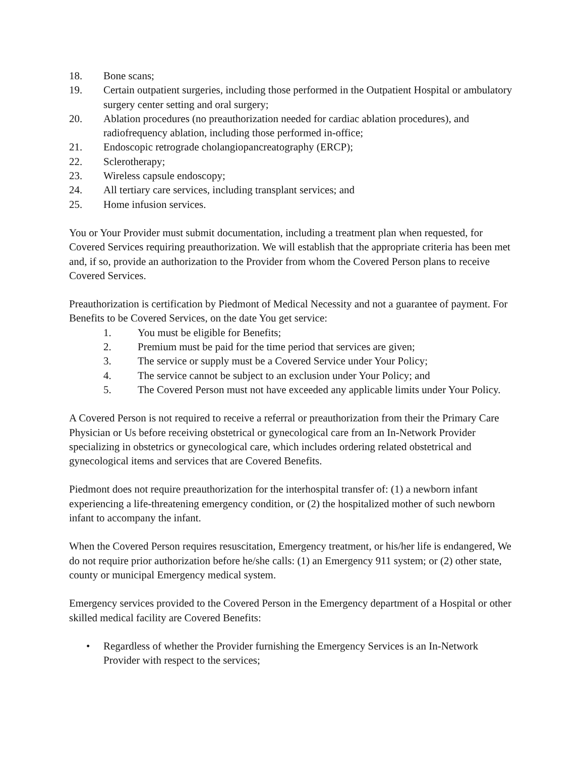18. Bone scans;
19. Certain outpatient surgeries, including those performed in the Outpatient Hospital or ambulatory surgery center setting and oral surgery;
20. Ablation procedures (no preauthorization needed for cardiac ablation procedures), and radiofrequency ablation, including those performed in-office;
21. Endoscopic retrograde cholangiopancreatography (ERCP);
22. Sclerotherapy;
23. Wireless capsule endoscopy;
24. All tertiary care services, including transplant services; and
25. Home infusion services.
You or Your Provider must submit documentation, including a treatment plan when requested, for Covered Services requiring preauthorization. We will establish that the appropriate criteria has been met and, if so, provide an authorization to the Provider from whom the Covered Person plans to receive Covered Services.
Preauthorization is certification by Piedmont of Medical Necessity and not a guarantee of payment. For Benefits to be Covered Services, on the date You get service:
1. You must be eligible for Benefits;
2. Premium must be paid for the time period that services are given;
3. The service or supply must be a Covered Service under Your Policy;
4. The service cannot be subject to an exclusion under Your Policy; and
5. The Covered Person must not have exceeded any applicable limits under Your Policy.
A Covered Person is not required to receive a referral or preauthorization from their the Primary Care Physician or Us before receiving obstetrical or gynecological care from an In-Network Provider specializing in obstetrics or gynecological care, which includes ordering related obstetrical and gynecological items and services that are Covered Benefits.
Piedmont does not require preauthorization for the interhospital transfer of: (1) a newborn infant experiencing a life-threatening emergency condition, or (2) the hospitalized mother of such newborn infant to accompany the infant.
When the Covered Person requires resuscitation, Emergency treatment, or his/her life is endangered, We do not require prior authorization before he/she calls: (1) an Emergency 911 system; or (2) other state, county or municipal Emergency medical system.
Emergency services provided to the Covered Person in the Emergency department of a Hospital or other skilled medical facility are Covered Benefits:
• Regardless of whether the Provider furnishing the Emergency Services is an In-Network Provider with respect to the services;